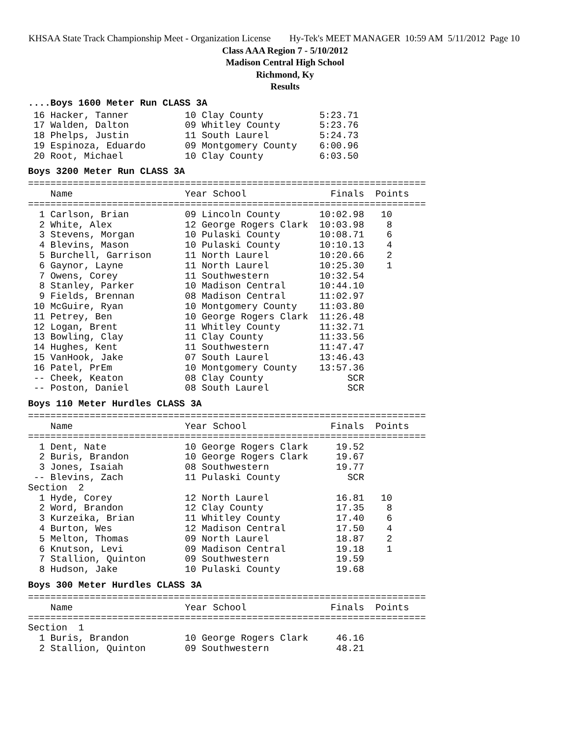KHSAA State Track Championship Meet - Organization License Hy-Tek's MEET MANAGER 10:59 AM 5/11/2012 Page 10
Class AAA Region 7 - 5/10/2012
Madison Central High School
Richmond, Ky
Results
....Boys 1600 Meter Run CLASS 3A
 16 Hacker, Tanner          10 Clay County          5:23.71
 17 Walden, Dalton          09 Whitley County       5:23.76
 18 Phelps, Justin          11 South Laurel         5:24.73
 19 Espinoza, Eduardo       09 Montgomery County    6:00.96
 20 Root, Michael           10 Clay County          6:03.50
Boys 3200 Meter Run CLASS 3A
=======================================================================
    Name                    Year School               Finals  Points
=======================================================================
  1 Carlson, Brian          09 Lincoln County       10:02.98   10
  2 White, Alex             12 George Rogers Clark  10:03.98    8
  3 Stevens, Morgan         10 Pulaski County       10:08.71    6
  4 Blevins, Mason          10 Pulaski County       10:10.13    4
  5 Burchell, Garrison      11 North Laurel         10:20.66    2
  6 Gaynor, Layne           11 North Laurel         10:25.30    1
  7 Owens, Corey            11 Southwestern         10:32.54
  8 Stanley, Parker         10 Madison Central      10:44.10
  9 Fields, Brennan         08 Madison Central      11:02.97
 10 McGuire, Ryan           10 Montgomery County    11:03.80
 11 Petrey, Ben             10 George Rogers Clark  11:26.48
 12 Logan, Brent            11 Whitley County       11:32.71
 13 Bowling, Clay           11 Clay County          11:33.56
 14 Hughes, Kent            11 Southwestern         11:47.47
 15 VanHook, Jake           07 South Laurel         13:46.43
 16 Patel, PrEm             10 Montgomery County    13:57.36
 -- Cheek, Keaton           08 Clay County               SCR
 -- Poston, Daniel          08 South Laurel              SCR
Boys 110 Meter Hurdles CLASS 3A
=======================================================================
    Name                    Year School               Finals  Points
=======================================================================
  1 Dent, Nate              10 George Rogers Clark     19.52
  2 Buris, Brandon          10 George Rogers Clark     19.67
  3 Jones, Isaiah           08 Southwestern            19.77
 -- Blevins, Zach           11 Pulaski County            SCR
Section  2
  1 Hyde, Corey             12 North Laurel            16.81   10
  2 Word, Brandon           12 Clay County             17.35    8
  3 Kurzeika, Brian         11 Whitley County          17.40    6
  4 Burton, Wes             12 Madison Central         17.50    4
  5 Melton, Thomas          09 North Laurel            18.87    2
  6 Knutson, Levi           09 Madison Central         19.18    1
  7 Stallion, Quinton       09 Southwestern            19.59
  8 Hudson, Jake            10 Pulaski County          19.68
Boys 300 Meter Hurdles CLASS 3A
=======================================================================
    Name                    Year School               Finals  Points
=======================================================================
Section  1
  1 Buris, Brandon          10 George Rogers Clark     46.16
  2 Stallion, Quinton       09 Southwestern            48.21